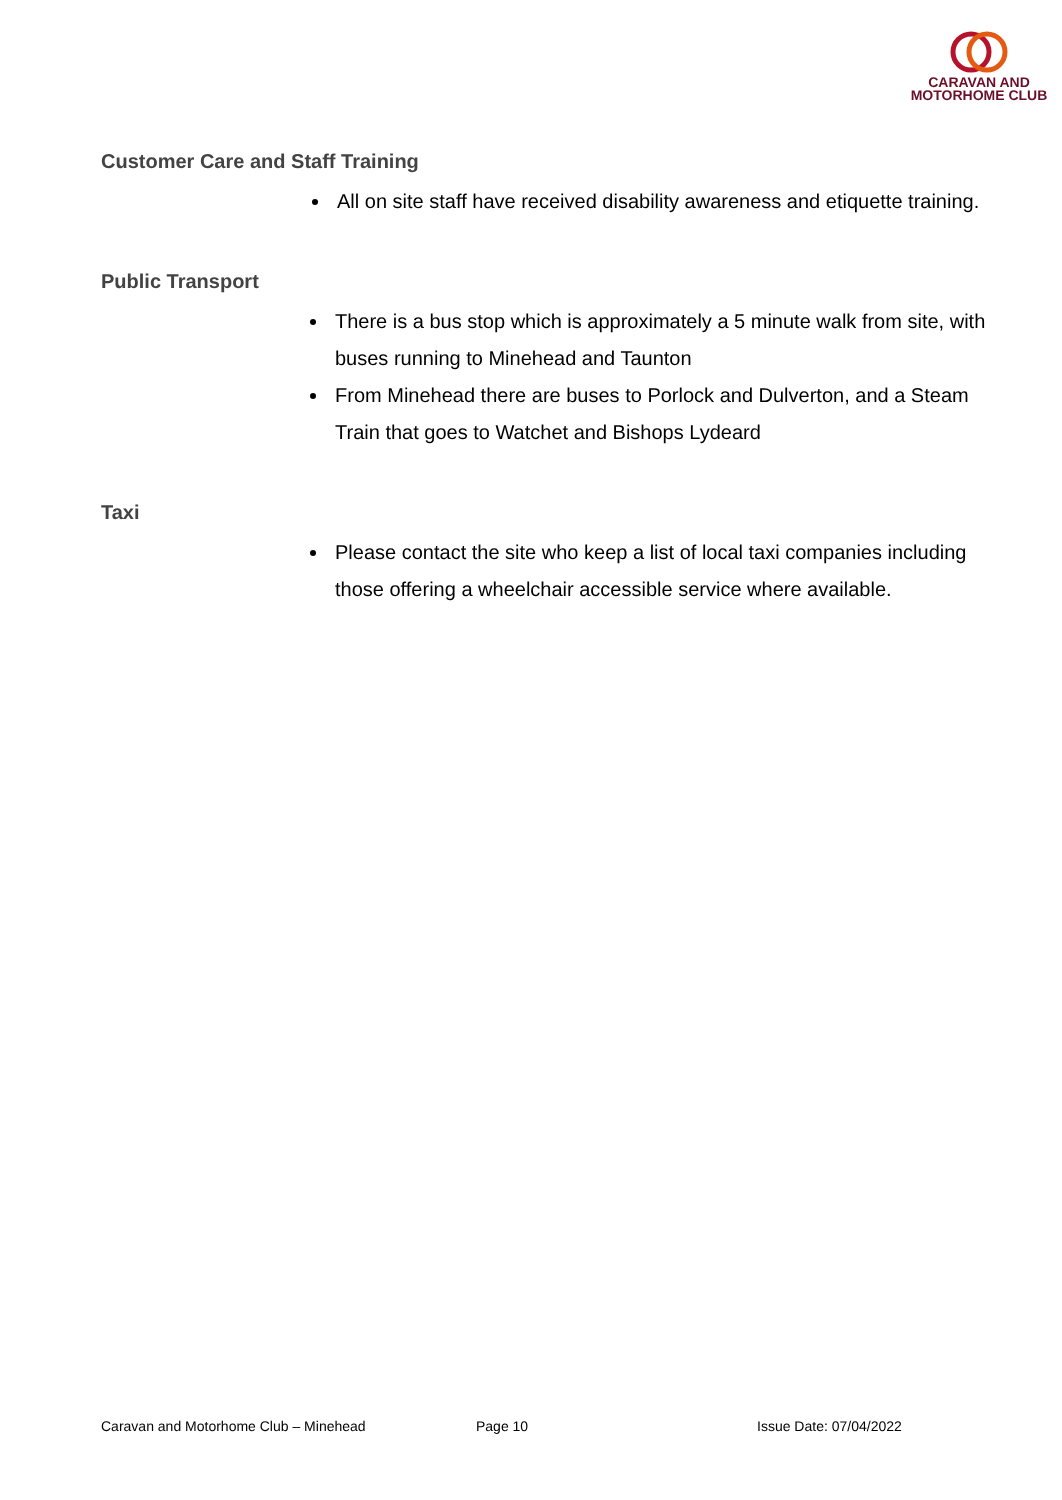CARAVAN AND
MOTORHOME CLUB
Customer Care and Staff Training
All on site staff have received disability awareness and etiquette training.
Public Transport
There is a bus stop which is approximately a 5 minute walk from site, with buses running to Minehead and Taunton
From Minehead there are buses to Porlock and Dulverton, and a Steam Train that goes to Watchet and Bishops Lydeard
Taxi
Please contact the site who keep a list of local taxi companies including those offering a wheelchair accessible service where available.
Caravan and Motorhome Club – Minehead Page 10 Issue Date: 07/04/2022